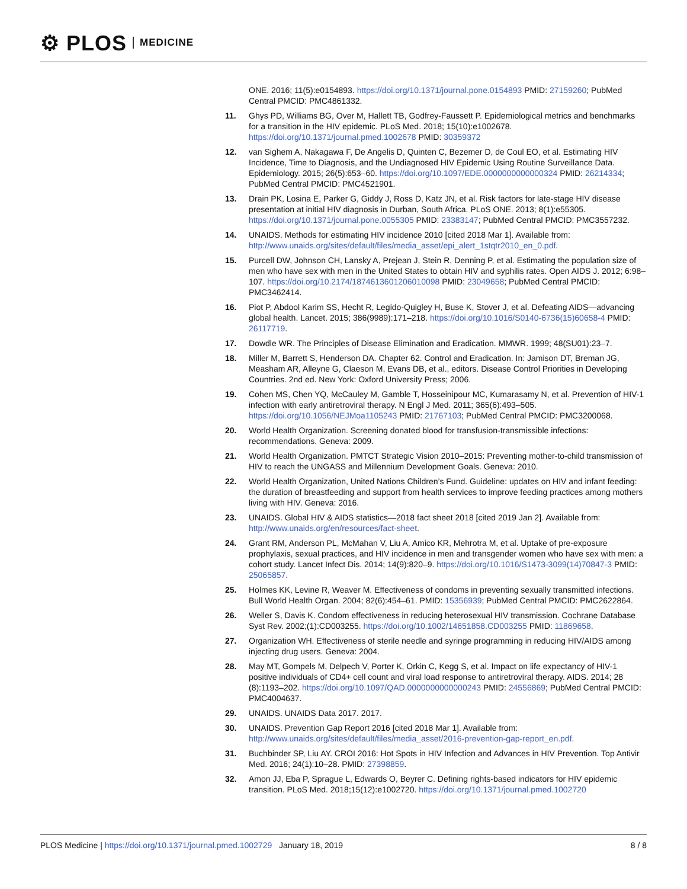⚙ PLOS MEDICINE
ONE. 2016; 11(5):e0154893. https://doi.org/10.1371/journal.pone.0154893 PMID: 27159260; PubMed Central PMCID: PMC4861332.
11. Ghys PD, Williams BG, Over M, Hallett TB, Godfrey-Faussett P. Epidemiological metrics and benchmarks for a transition in the HIV epidemic. PLoS Med. 2018; 15(10):e1002678. https://doi.org/10.1371/journal.pmed.1002678 PMID: 30359372
12. van Sighem A, Nakagawa F, De Angelis D, Quinten C, Bezemer D, de Coul EO, et al. Estimating HIV Incidence, Time to Diagnosis, and the Undiagnosed HIV Epidemic Using Routine Surveillance Data. Epidemiology. 2015; 26(5):653–60. https://doi.org/10.1097/EDE.0000000000000324 PMID: 26214334; PubMed Central PMCID: PMC4521901.
13. Drain PK, Losina E, Parker G, Giddy J, Ross D, Katz JN, et al. Risk factors for late-stage HIV disease presentation at initial HIV diagnosis in Durban, South Africa. PLoS ONE. 2013; 8(1):e55305. https://doi.org/10.1371/journal.pone.0055305 PMID: 23383147; PubMed Central PMCID: PMC3557232.
14. UNAIDS. Methods for estimating HIV incidence 2010 [cited 2018 Mar 1]. Available from: http://www.unaids.org/sites/default/files/media_asset/epi_alert_1stqtr2010_en_0.pdf.
15. Purcell DW, Johnson CH, Lansky A, Prejean J, Stein R, Denning P, et al. Estimating the population size of men who have sex with men in the United States to obtain HIV and syphilis rates. Open AIDS J. 2012; 6:98–107. https://doi.org/10.2174/1874613601206010098 PMID: 23049658; PubMed Central PMCID: PMC3462414.
16. Piot P, Abdool Karim SS, Hecht R, Legido-Quigley H, Buse K, Stover J, et al. Defeating AIDS—advancing global health. Lancet. 2015; 386(9989):171–218. https://doi.org/10.1016/S0140-6736(15)60658-4 PMID: 26117719.
17. Dowdle WR. The Principles of Disease Elimination and Eradication. MMWR. 1999; 48(SU01):23–7.
18. Miller M, Barrett S, Henderson DA. Chapter 62. Control and Eradication. In: Jamison DT, Breman JG, Measham AR, Alleyne G, Claeson M, Evans DB, et al., editors. Disease Control Priorities in Developing Countries. 2nd ed. New York: Oxford University Press; 2006.
19. Cohen MS, Chen YQ, McCauley M, Gamble T, Hosseinipour MC, Kumarasamy N, et al. Prevention of HIV-1 infection with early antiretroviral therapy. N Engl J Med. 2011; 365(6):493–505. https://doi.org/10.1056/NEJMoa1105243 PMID: 21767103; PubMed Central PMCID: PMC3200068.
20. World Health Organization. Screening donated blood for transfusion-transmissible infections: recommendations. Geneva: 2009.
21. World Health Organization. PMTCT Strategic Vision 2010–2015: Preventing mother-to-child transmission of HIV to reach the UNGASS and Millennium Development Goals. Geneva: 2010.
22. World Health Organization, United Nations Children’s Fund. Guideline: updates on HIV and infant feeding: the duration of breastfeeding and support from health services to improve feeding practices among mothers living with HIV. Geneva: 2016.
23. UNAIDS. Global HIV & AIDS statistics—2018 fact sheet 2018 [cited 2019 Jan 2]. Available from: http://www.unaids.org/en/resources/fact-sheet.
24. Grant RM, Anderson PL, McMahan V, Liu A, Amico KR, Mehrotra M, et al. Uptake of pre-exposure prophylaxis, sexual practices, and HIV incidence in men and transgender women who have sex with men: a cohort study. Lancet Infect Dis. 2014; 14(9):820–9. https://doi.org/10.1016/S1473-3099(14)70847-3 PMID: 25065857.
25. Holmes KK, Levine R, Weaver M. Effectiveness of condoms in preventing sexually transmitted infections. Bull World Health Organ. 2004; 82(6):454–61. PMID: 15356939; PubMed Central PMCID: PMC2622864.
26. Weller S, Davis K. Condom effectiveness in reducing heterosexual HIV transmission. Cochrane Database Syst Rev. 2002;(1):CD003255. https://doi.org/10.1002/14651858.CD003255 PMID: 11869658.
27. Organization WH. Effectiveness of sterile needle and syringe programming in reducing HIV/AIDS among injecting drug users. Geneva: 2004.
28. May MT, Gompels M, Delpech V, Porter K, Orkin C, Kegg S, et al. Impact on life expectancy of HIV-1 positive individuals of CD4+ cell count and viral load response to antiretroviral therapy. AIDS. 2014; 28 (8):1193–202. https://doi.org/10.1097/QAD.0000000000000243 PMID: 24556869; PubMed Central PMCID: PMC4004637.
29. UNAIDS. UNAIDS Data 2017. 2017.
30. UNAIDS. Prevention Gap Report 2016 [cited 2018 Mar 1]. Available from: http://www.unaids.org/sites/default/files/media_asset/2016-prevention-gap-report_en.pdf.
31. Buchbinder SP, Liu AY. CROI 2016: Hot Spots in HIV Infection and Advances in HIV Prevention. Top Antivir Med. 2016; 24(1):10–28. PMID: 27398859.
32. Amon JJ, Eba P, Sprague L, Edwards O, Beyrer C. Defining rights-based indicators for HIV epidemic transition. PLoS Med. 2018;15(12):e1002720. https://doi.org/10.1371/journal.pmed.1002720
PLOS Medicine | https://doi.org/10.1371/journal.pmed.1002729 January 18, 2019 8 / 8